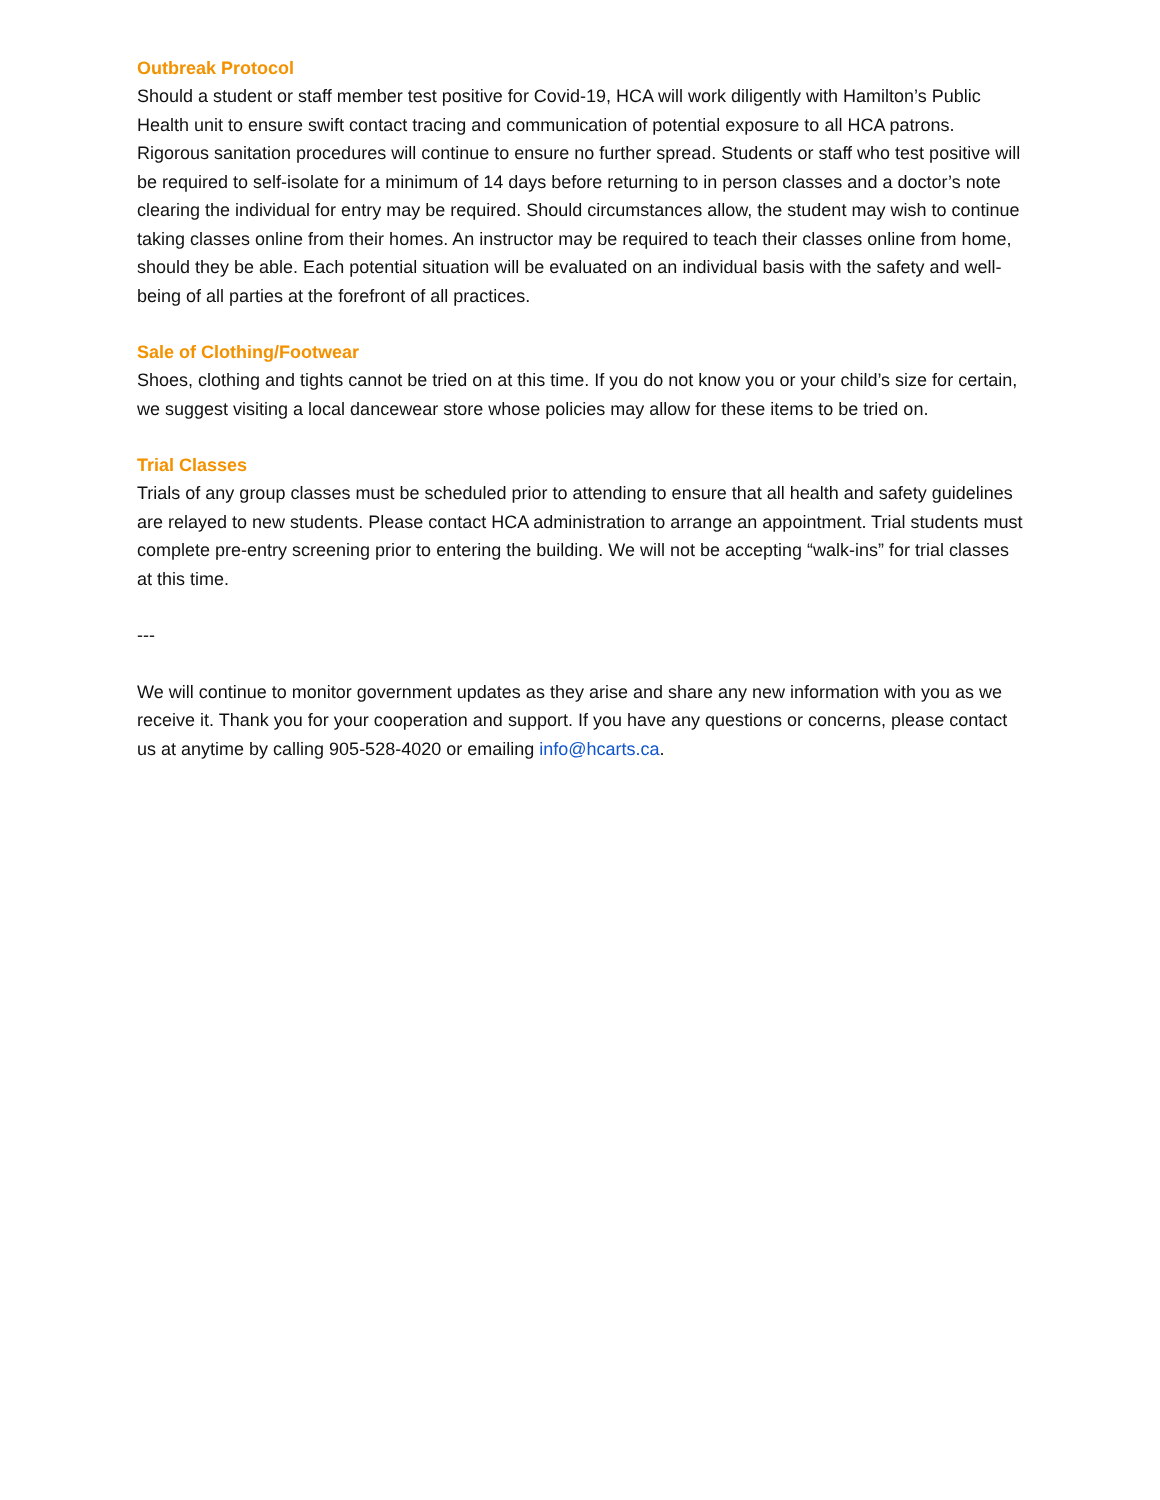Outbreak Protocol
Should a student or staff member test positive for Covid-19, HCA will work diligently with Hamilton’s Public Health unit to ensure swift contact tracing and communication of potential exposure to all HCA patrons. Rigorous sanitation procedures will continue to ensure no further spread. Students or staff who test positive will be required to self-isolate for a minimum of 14 days before returning to in person classes and a doctor’s note clearing the individual for entry may be required. Should circumstances allow, the student may wish to continue taking classes online from their homes. An instructor may be required to teach their classes online from home, should they be able. Each potential situation will be evaluated on an individual basis with the safety and well-being of all parties at the forefront of all practices.
Sale of Clothing/Footwear
Shoes, clothing and tights cannot be tried on at this time. If you do not know you or your child’s size for certain, we suggest visiting a local dancewear store whose policies may allow for these items to be tried on.
Trial Classes
Trials of any group classes must be scheduled prior to attending to ensure that all health and safety guidelines are relayed to new students. Please contact HCA administration to arrange an appointment. Trial students must complete pre-entry screening prior to entering the building. We will not be accepting “walk-ins” for trial classes at this time.
---
We will continue to monitor government updates as they arise and share any new information with you as we receive it. Thank you for your cooperation and support. If you have any questions or concerns, please contact us at anytime by calling 905-528-4020 or emailing info@hcarts.ca.